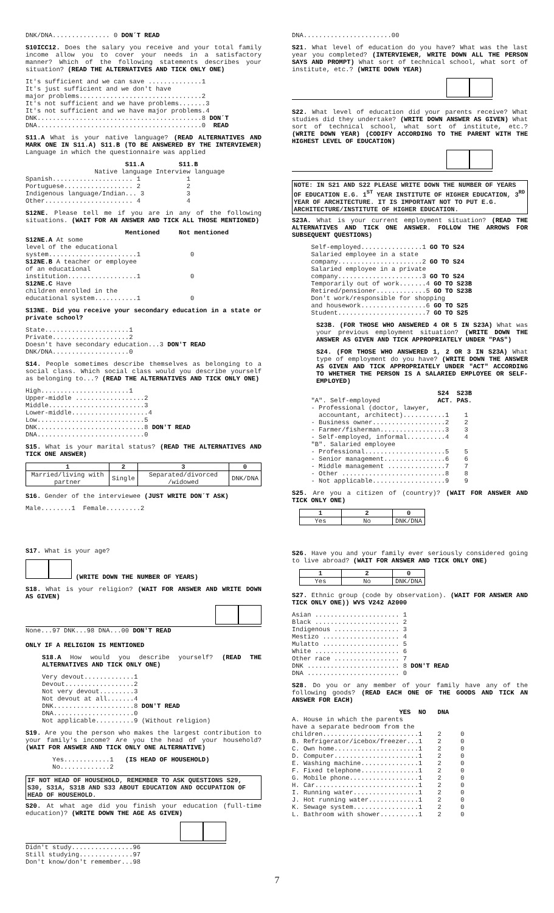DNK/DNA............... 0 DON´T READ
S10ICC12. Does the salary you receive and your total family income allow you to cover your needs in a satisfactory manner? Which of the following statements describes your situation? (READ THE ALTERNATIVES AND TICK ONLY ONE)
It's sufficient and we can save ..............1
It's just sufficient and we don't have
major problems................................2
It's not sufficient and we have problems.......3
It's not sufficient and we have major problems.4
DNK...........................................8 DON´T
DNA...........................................0  READ
S11.A What is your native language? (READ ALTERNATIVES AND MARK ONE IN S11.A) S11.B (TO BE ANSWERED BY THE INTERVIEWER) Language in which the questionnaire was applied
                          S11.A         S11.B
                  Native language Interview language
Spanish..................... 1            1
Portuguese.................. 2            2
Indigenous language/Indian... 3           3
Other....................... 4            4
S12NE. Please tell me if you are in any of the following situations. (WAIT FOR AN ANSWER AND TICK ALL THOSE MENTIONED)
                          Mentioned     Not mentioned
S12NE.A At some
level of the educational
system.......................1             0
S12NE.B A teacher or employee
of an educational
institution..................1             0
S12NE.C Have
children enrolled in the
educational system...........1             0
S13NE. Did you receive your secondary education in a state or private school?
State......................1
Private....................2
Doesn't have secondary education...3 DON'T READ
DNK/DNA....................0
S14. People sometimes describe themselves as belonging to a social class. Which social class would you describe yourself as belonging to...? (READ THE ALTERNATIVES AND TICK ONLY ONE)
High.......................1
Upper-middle ..................2
Middle.........................3
Lower-middle....................4
Low............................5
DNK............................8 DON'T READ
DNA............................0
S15. What is your marital status? (READ THE ALTERNATIVES AND TICK ONE ANSWER)
| 1 | 2 | 3 | 0 |
| --- | --- | --- | --- |
| Married/living with partner | Single | Separated/divorced /widowed | DNK/DNA |
S16. Gender of the interviewee (JUST WRITE DON´T ASK)
Male........1  Female.........2
S17. What is your age?
(WRITE DOWN THE NUMBER OF YEARS)
S18. What is your religion? (WAIT FOR ANSWER AND WRITE DOWN AS GIVEN)
None...97 DNK...98 DNA...00 DON'T READ

ONLY IF A RELIGION IS MENTIONED
S18.A How would you describe yourself? (READ THE ALTERNATIVES AND TICK ONLY ONE)
Very devout.............1
Devout..................2
Not very devout.........3
Not devout at all.......4
DNK.....................8 DON'T READ
DNA.....................0
Not applicable..........9 (Without religion)
S19. Are you the person who makes the largest contribution to your family's income? Are you the head of your household? (WAIT FOR ANSWER AND TICK ONLY ONE ALTERNATIVE)
       Yes............1   (IS HEAD OF HOUSEHOLD)
       No.............2
IF NOT HEAD OF HOUSEHOLD, REMEMBER TO ASK QUESTIONS S29, S30, S31A, S31B AND S33 ABOUT EDUCATION AND OCCUPATION OF HEAD OF HOUSEHOLD.
S20. At what age did you finish your education (full-time education)? (WRITE DOWN THE AGE AS GIVEN)
Didn't study................96
Still studying..............97
Don't know/don't remember...98
DNA.......................00
S21. What level of education do you have? What was the last year you completed? (INTERVIEWER, WRITE DOWN ALL THE PERSON SAYS AND PROMPT) What sort of technical school, what sort of institute, etc.? (WRITE DOWN YEAR)
S22. What level of education did your parents receive? What studies did they undertake? (WRITE DOWN ANSWER AS GIVEN) What sort of technical school, what sort of institute, etc.? (WRITE DOWN YEAR) (CODIFY ACCORDING TO THE PARENT WITH THE HIGHEST LEVEL OF EDUCATION)
NOTE: IN S21 AND S22 PLEASE WRITE DOWN THE NUMBER OF YEARS OF EDUCATION E.G. 1<sup>ST</sup> YEAR INSTITUTE OF HIGHER EDUCATION, 3<sup>RD</sup> YEAR OF ARCHITECTURE. IT IS IMPORTANT NOT TO PUT E.G. ARCHITECTURE/INSTITUTE OF HIGHER EDUCATION.
S23A. What is your current employment situation? (READ THE ALTERNATIVES AND TICK ONE ANSWER. FOLLOW THE ARROWS FOR SUBSEQUENT QUESTIONS)
     Self-employed................1 GO TO S24
     Salaried employee in a state
     company......................2 GO TO S24
     Salaried employee in a private
     company......................3 GO TO S24
     Temporarily out of work.......4 GO TO S23B
     Retired/pensioner.............5 GO TO S23B
     Don't work/responsible for shopping
     and housework.................6 GO TO S25
     Student.......................7 GO TO S25
S23B. (FOR THOSE WHO ANSWERED 4 OR 5 IN S23A) What was your previous employment situation? (WRITE DOWN THE ANSWER AS GIVEN AND TICK APPROPRIATELY UNDER "PAS")
S24. (FOR THOSE WHO ANSWERED 1, 2 OR 3 IN S23A) What type of employment do you have? (WRITE DOWN THE ANSWER AS GIVEN AND TICK APPROPRIATELY UNDER "ACT" ACCORDING TO WHETHER THE PERSON IS A SALARIED EMPLOYEE OR SELF-EMPLOYED)
                                      S24  S23B
     "A". Self-employed               ACT. PAS.
     - Professional (doctor, lawyer,
       accountant, architect)...........1    1
     - Business owner...................2    2
     - Farmer/fisherman.................3    3
     - Self-employed, informal..........4    4
     "B". Salaried employee
     - Professional.....................5    5
     - Senior management................6    6
     - Middle management ...............7    7
     - Other ...........................8    8
     - Not applicable...................9    9
S25. Are you a citizen of (country)? (WAIT FOR ANSWER AND TICK ONLY ONE)
| 1 | 2 | 0 |
| --- | --- | --- |
| Yes | No | DNK/DNA |
S26. Have you and your family ever seriously considered going to live abroad? (WAIT FOR ANSWER AND TICK ONLY ONE)
| 1 | 2 | 0 |
| --- | --- | --- |
| Yes | No | DNK/DNA |
S27. Ethnic group (code by observation). (WAIT FOR ANSWER AND TICK ONLY ONE)) WVS V242 A2000
Asian ...................... 1
Black ...................... 2
Indigenous ................. 3
Mestizo .................... 4
Mulatto .................... 5
White ...................... 6
Other race ................. 7
DNK ........................ 8 DON'T READ
DNA ........................ 0
S28. Do you or any member of your family have any of the following goods? (READ EACH ONE OF THE GOODS AND TICK AN ANSWER FOR EACH)
                            YES  NO   DNA
A. House in which the parents
have a separate bedroom from the
children.........................1    2     0
B. Refrigerator/icebox/freezer...1    2     0
C. Own home......................1    2     0
D. Computer......................1    2     0
E. Washing machine...............1    2     0
F. Fixed telephone...............1    2     0
G. Mobile phone..................1    2     0
H. Car...........................1    2     0
I. Running water.................1    2     0
J. Hot running water.............1    2     0
K. Sewage system.................1    2     0
L. Bathroom with shower..........1    2     0
7